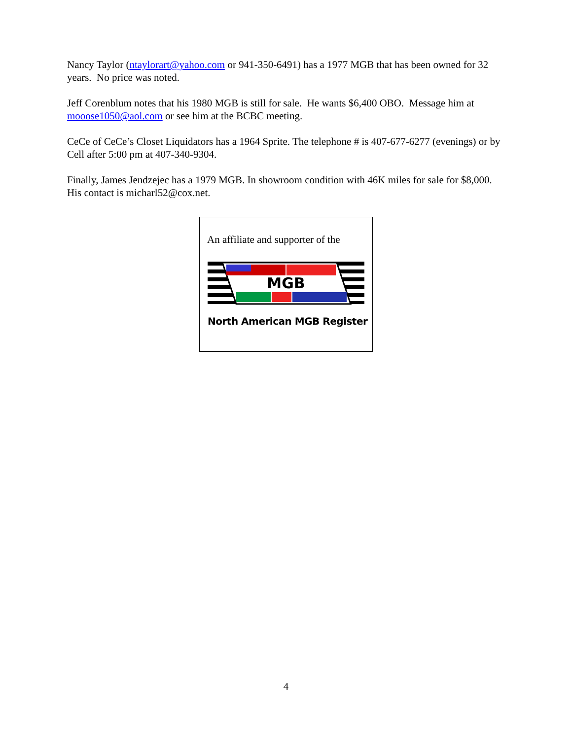Nancy Taylor (ntaylorart@yahoo.com or 941-350-6491) has a 1977 MGB that has been owned for 32 years. No price was noted.
Jeff Corenblum notes that his 1980 MGB is still for sale. He wants $6,400 OBO. Message him at mooose1050@aol.com or see him at the BCBC meeting.
CeCe of CeCe’s Closet Liquidators has a 1964 Sprite. The telephone # is 407-677-6277 (evenings) or by Cell after 5:00 pm at 407-340-9304.
Finally, James Jendzejec has a 1979 MGB. In showroom condition with 46K miles for sale for $8,000. His contact is micharl52@cox.net.
An affiliate and supporter of the
MGB
North American MGB Register
4